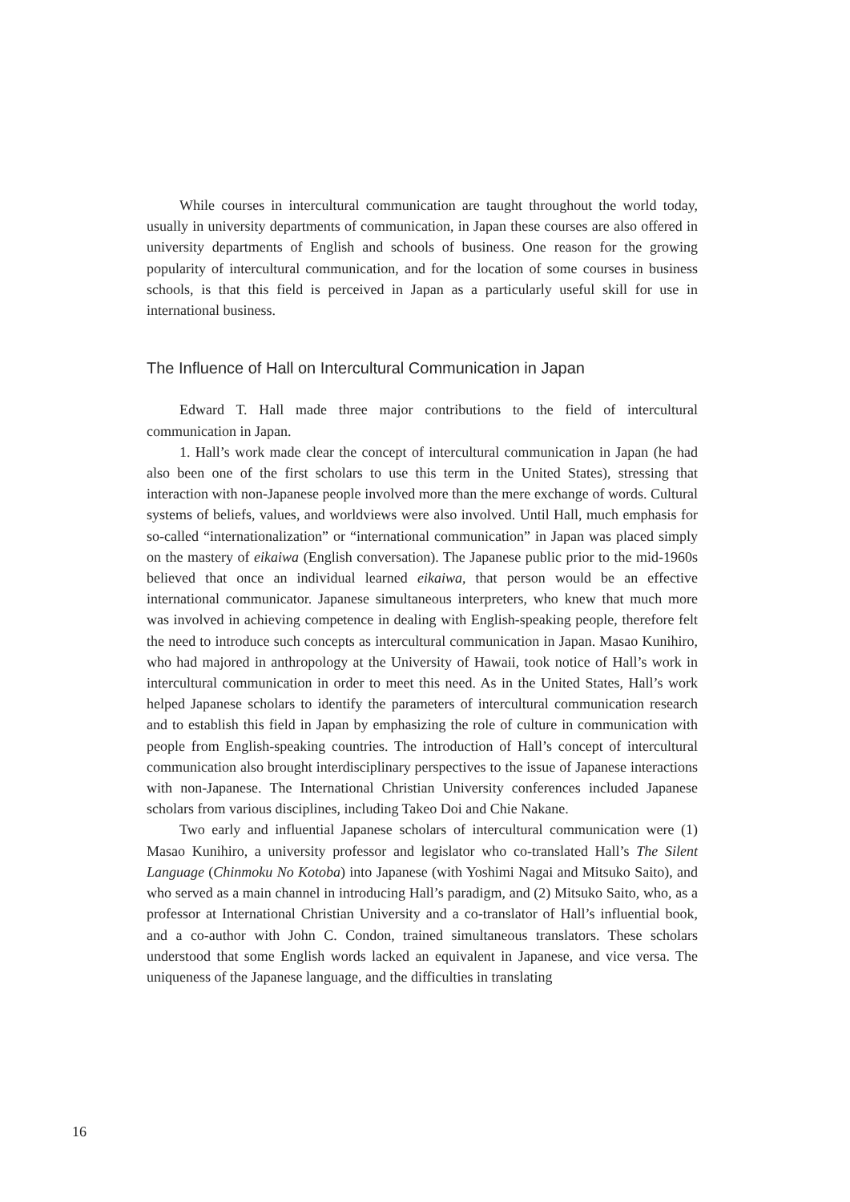While courses in intercultural communication are taught throughout the world today, usually in university departments of communication, in Japan these courses are also offered in university departments of English and schools of business. One reason for the growing popularity of intercultural communication, and for the location of some courses in business schools, is that this field is perceived in Japan as a particularly useful skill for use in international business.
The Influence of Hall on Intercultural Communication in Japan
Edward T. Hall made three major contributions to the field of intercultural communication in Japan.
1. Hall’s work made clear the concept of intercultural communication in Japan (he had also been one of the first scholars to use this term in the United States), stressing that interaction with non-Japanese people involved more than the mere exchange of words. Cultural systems of beliefs, values, and worldviews were also involved. Until Hall, much emphasis for so-called “internationalization” or “international communication” in Japan was placed simply on the mastery of eikaiwa (English conversation). The Japanese public prior to the mid-1960s believed that once an individual learned eikaiwa, that person would be an effective international communicator. Japanese simultaneous interpreters, who knew that much more was involved in achieving competence in dealing with English-speaking people, therefore felt the need to introduce such concepts as intercultural communication in Japan. Masao Kunihiro, who had majored in anthropology at the University of Hawaii, took notice of Hall’s work in intercultural communication in order to meet this need. As in the United States, Hall’s work helped Japanese scholars to identify the parameters of intercultural communication research and to establish this field in Japan by emphasizing the role of culture in communication with people from English-speaking countries. The introduction of Hall’s concept of intercultural communication also brought interdisciplinary perspectives to the issue of Japanese interactions with non-Japanese. The International Christian University conferences included Japanese scholars from various disciplines, including Takeo Doi and Chie Nakane.
Two early and influential Japanese scholars of intercultural communication were (1) Masao Kunihiro, a university professor and legislator who co-translated Hall’s The Silent Language (Chinmoku No Kotoba) into Japanese (with Yoshimi Nagai and Mitsuko Saito), and who served as a main channel in introducing Hall’s paradigm, and (2) Mitsuko Saito, who, as a professor at International Christian University and a co-translator of Hall’s influential book, and a co-author with John C. Condon, trained simultaneous translators. These scholars understood that some English words lacked an equivalent in Japanese, and vice versa. The uniqueness of the Japanese language, and the difficulties in translating
16